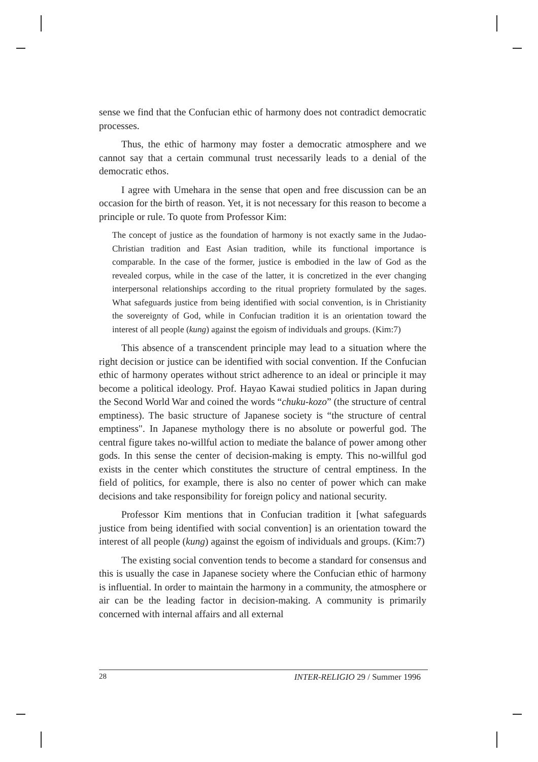sense we find that the Confucian ethic of harmony does not contradict democratic processes.
Thus, the ethic of harmony may foster a democratic atmosphere and we cannot say that a certain communal trust necessarily leads to a denial of the democratic ethos.
I agree with Umehara in the sense that open and free discussion can be an occasion for the birth of reason. Yet, it is not necessary for this reason to become a principle or rule. To quote from Professor Kim:
The concept of justice as the foundation of harmony is not exactly same in the Judao-Christian tradition and East Asian tradition, while its functional importance is comparable. In the case of the former, justice is embodied in the law of God as the revealed corpus, while in the case of the latter, it is concretized in the ever changing interpersonal relationships according to the ritual propriety formulated by the sages. What safeguards justice from being identified with social convention, is in Christianity the sovereignty of God, while in Confucian tradition it is an orientation toward the interest of all people (kung) against the egoism of individuals and groups. (Kim:7)
This absence of a transcendent principle may lead to a situation where the right decision or justice can be identified with social convention. If the Confucian ethic of harmony operates without strict adherence to an ideal or principle it may become a political ideology. Prof. Hayao Kawai studied politics in Japan during the Second World War and coined the words “chuku-kozo” (the structure of central emptiness). The basic structure of Japanese society is “the structure of central emptiness". In Japanese mythology there is no absolute or powerful god. The central figure takes no-willful action to mediate the balance of power among other gods. In this sense the center of decision-making is empty. This no-willful god exists in the center which constitutes the structure of central emptiness. In the field of politics, for example, there is also no center of power which can make decisions and take responsibility for foreign policy and national security.
Professor Kim mentions that in Confucian tradition it [what safeguards justice from being identified with social convention] is an orientation toward the interest of all people (kung) against the egoism of individuals and groups. (Kim:7)
The existing social convention tends to become a standard for consensus and this is usually the case in Japanese society where the Confucian ethic of harmony is influential. In order to maintain the harmony in a community, the atmosphere or air can be the leading factor in decision-making. A community is primarily concerned with internal affairs and all external
28 INTER-RELIGIO 29 / Summer 1996